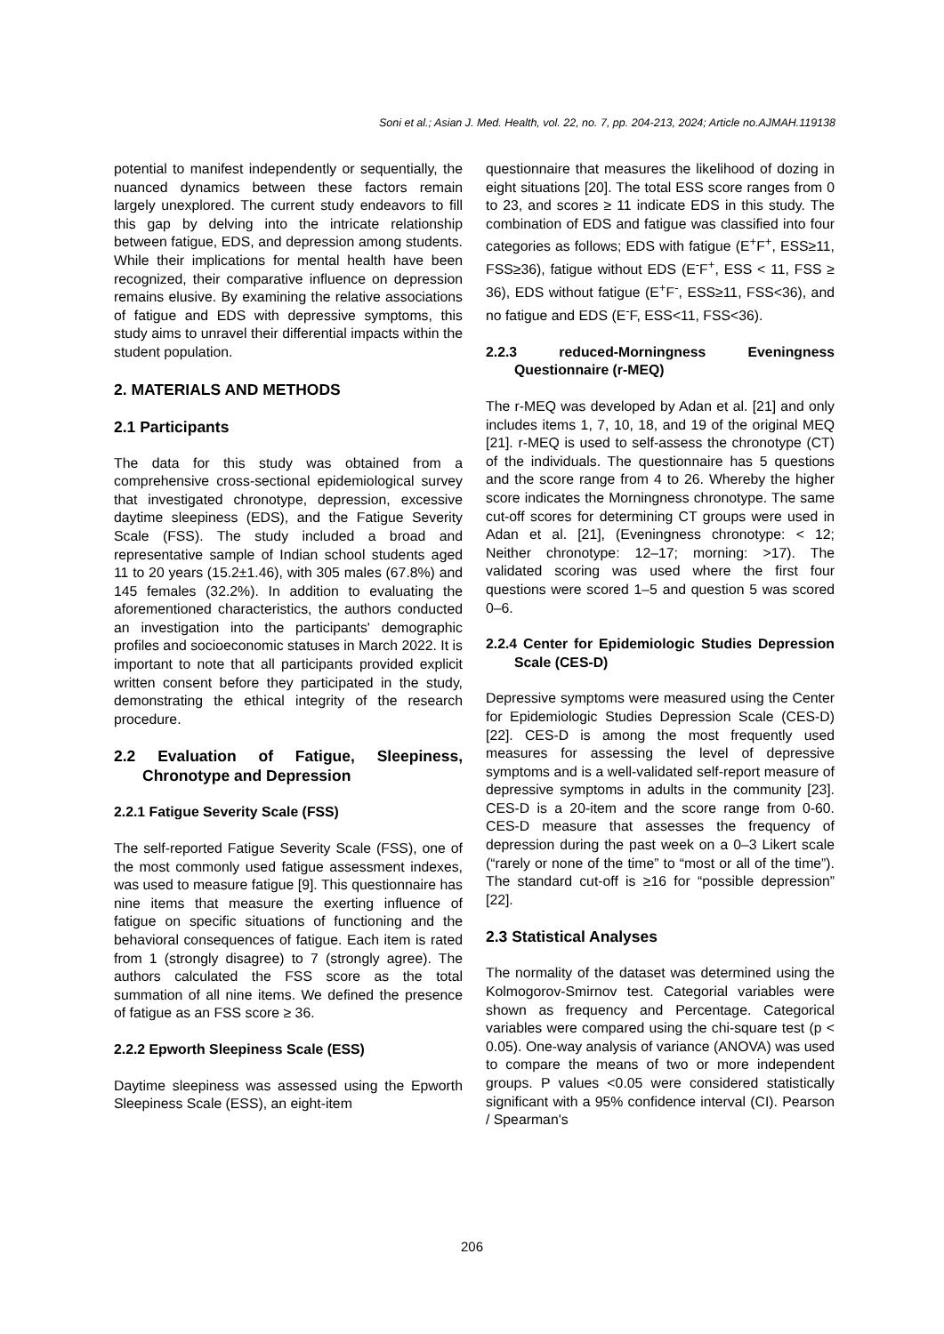Soni et al.; Asian J. Med. Health, vol. 22, no. 7, pp. 204-213, 2024; Article no.AJMAH.119138
potential to manifest independently or sequentially, the nuanced dynamics between these factors remain largely unexplored. The current study endeavors to fill this gap by delving into the intricate relationship between fatigue, EDS, and depression among students. While their implications for mental health have been recognized, their comparative influence on depression remains elusive. By examining the relative associations of fatigue and EDS with depressive symptoms, this study aims to unravel their differential impacts within the student population.
2. MATERIALS AND METHODS
2.1 Participants
The data for this study was obtained from a comprehensive cross-sectional epidemiological survey that investigated chronotype, depression, excessive daytime sleepiness (EDS), and the Fatigue Severity Scale (FSS). The study included a broad and representative sample of Indian school students aged 11 to 20 years (15.2±1.46), with 305 males (67.8%) and 145 females (32.2%). In addition to evaluating the aforementioned characteristics, the authors conducted an investigation into the participants' demographic profiles and socioeconomic statuses in March 2022. It is important to note that all participants provided explicit written consent before they participated in the study, demonstrating the ethical integrity of the research procedure.
2.2 Evaluation of Fatigue, Sleepiness, Chronotype and Depression
2.2.1 Fatigue Severity Scale (FSS)
The self-reported Fatigue Severity Scale (FSS), one of the most commonly used fatigue assessment indexes, was used to measure fatigue [9]. This questionnaire has nine items that measure the exerting influence of fatigue on specific situations of functioning and the behavioral consequences of fatigue. Each item is rated from 1 (strongly disagree) to 7 (strongly agree). The authors calculated the FSS score as the total summation of all nine items. We defined the presence of fatigue as an FSS score ≥ 36.
2.2.2 Epworth Sleepiness Scale (ESS)
Daytime sleepiness was assessed using the Epworth Sleepiness Scale (ESS), an eight-item
questionnaire that measures the likelihood of dozing in eight situations [20]. The total ESS score ranges from 0 to 23, and scores ≥ 11 indicate EDS in this study. The combination of EDS and fatigue was classified into four categories as follows; EDS with fatigue (E<sup>+</sup>F<sup>+</sup>, ESS≥11, FSS≥36), fatigue without EDS (E<sup>-</sup>F<sup>+</sup>, ESS < 11, FSS ≥ 36), EDS without fatigue (E<sup>+</sup>F<sup>-</sup>, ESS≥11, FSS<36), and no fatigue and EDS (E<sup>-</sup>F, ESS<11, FSS<36).
2.2.3 reduced-Morningness Eveningness Questionnaire (r-MEQ)
The r-MEQ was developed by Adan et al. [21] and only includes items 1, 7, 10, 18, and 19 of the original MEQ [21]. r-MEQ is used to self-assess the chronotype (CT) of the individuals. The questionnaire has 5 questions and the score range from 4 to 26. Whereby the higher score indicates the Morningness chronotype. The same cut-off scores for determining CT groups were used in Adan et al. [21], (Eveningness chronotype: < 12; Neither chronotype: 12–17; morning: >17). The validated scoring was used where the first four questions were scored 1–5 and question 5 was scored 0–6.
2.2.4 Center for Epidemiologic Studies Depression Scale (CES-D)
Depressive symptoms were measured using the Center for Epidemiologic Studies Depression Scale (CES-D) [22]. CES-D is among the most frequently used measures for assessing the level of depressive symptoms and is a well-validated self-report measure of depressive symptoms in adults in the community [23]. CES-D is a 20-item and the score range from 0-60. CES-D measure that assesses the frequency of depression during the past week on a 0–3 Likert scale (“rarely or none of the time” to “most or all of the time”). The standard cut-off is ≥16 for “possible depression” [22].
2.3 Statistical Analyses
The normality of the dataset was determined using the Kolmogorov-Smirnov test. Categorial variables were shown as frequency and Percentage. Categorical variables were compared using the chi-square test (p < 0.05). One-way analysis of variance (ANOVA) was used to compare the means of two or more independent groups. P values <0.05 were considered statistically significant with a 95% confidence interval (CI). Pearson / Spearman's
206